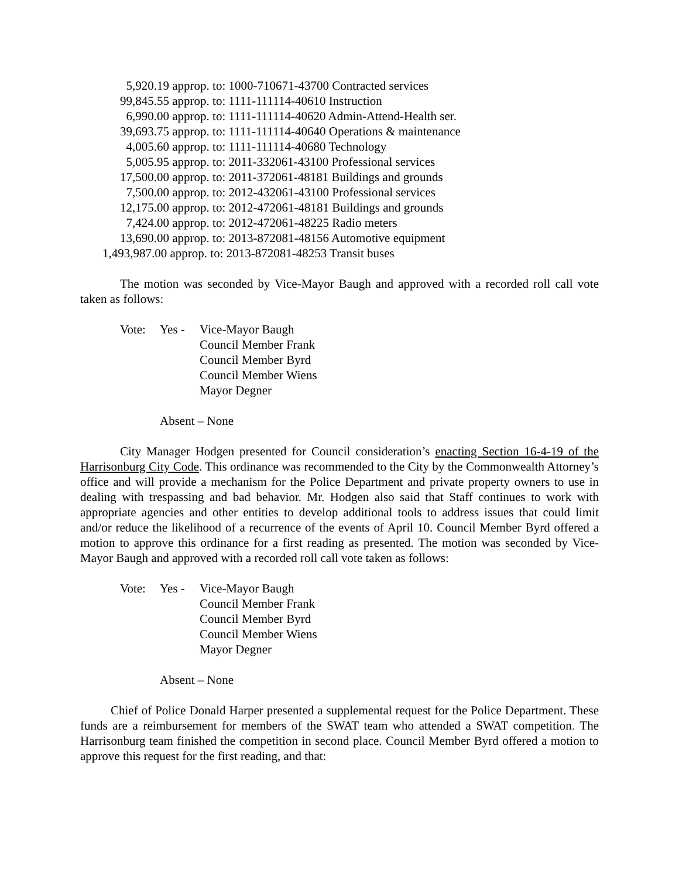5,920.19 approp. to: 1000-710671-43700 Contracted services
99,845.55 approp. to: 1111-111114-40610 Instruction
6,990.00 approp. to: 1111-111114-40620 Admin-Attend-Health ser.
39,693.75 approp. to: 1111-111114-40640 Operations & maintenance
4,005.60 approp. to: 1111-111114-40680 Technology
5,005.95 approp. to: 2011-332061-43100 Professional services
17,500.00 approp. to: 2011-372061-48181 Buildings and grounds
7,500.00 approp. to: 2012-432061-43100 Professional services
12,175.00 approp. to: 2012-472061-48181 Buildings and grounds
7,424.00 approp. to: 2012-472061-48225 Radio meters
13,690.00 approp. to: 2013-872081-48156 Automotive equipment
1,493,987.00 approp. to: 2013-872081-48253 Transit buses
The motion was seconded by Vice-Mayor Baugh and approved with a recorded roll call vote taken as follows:
Vote: Yes - Vice-Mayor Baugh
Council Member Frank
Council Member Byrd
Council Member Wiens
Mayor Degner
Absent – None
City Manager Hodgen presented for Council consideration’s enacting Section 16-4-19 of the Harrisonburg City Code. This ordinance was recommended to the City by the Commonwealth Attorney’s office and will provide a mechanism for the Police Department and private property owners to use in dealing with trespassing and bad behavior. Mr. Hodgen also said that Staff continues to work with appropriate agencies and other entities to develop additional tools to address issues that could limit and/or reduce the likelihood of a recurrence of the events of April 10. Council Member Byrd offered a motion to approve this ordinance for a first reading as presented. The motion was seconded by Vice-Mayor Baugh and approved with a recorded roll call vote taken as follows:
Vote: Yes - Vice-Mayor Baugh
Council Member Frank
Council Member Byrd
Council Member Wiens
Mayor Degner
Absent – None
Chief of Police Donald Harper presented a supplemental request for the Police Department. These funds are a reimbursement for members of the SWAT team who attended a SWAT competition. The Harrisonburg team finished the competition in second place. Council Member Byrd offered a motion to approve this request for the first reading, and that: